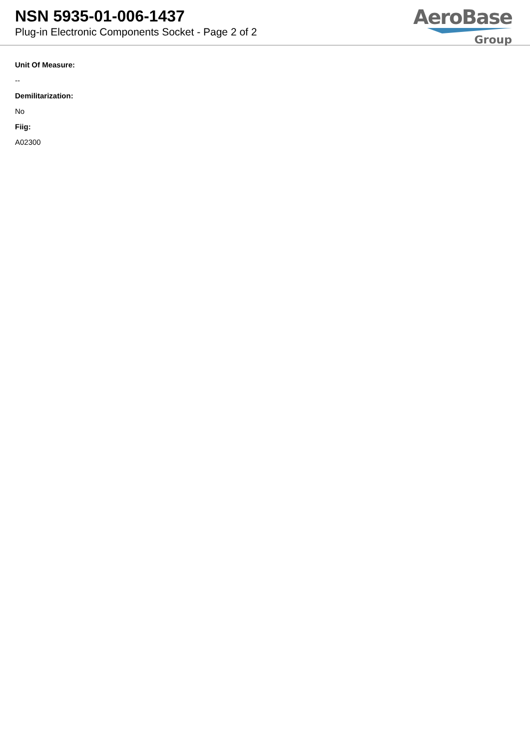NSN 5935-01-006-1437
Plug-in Electronic Components Socket - Page 2 of 2
AeroBase
Group
Unit Of Measure:
--
Demilitarization:
No
Fiig:
A02300